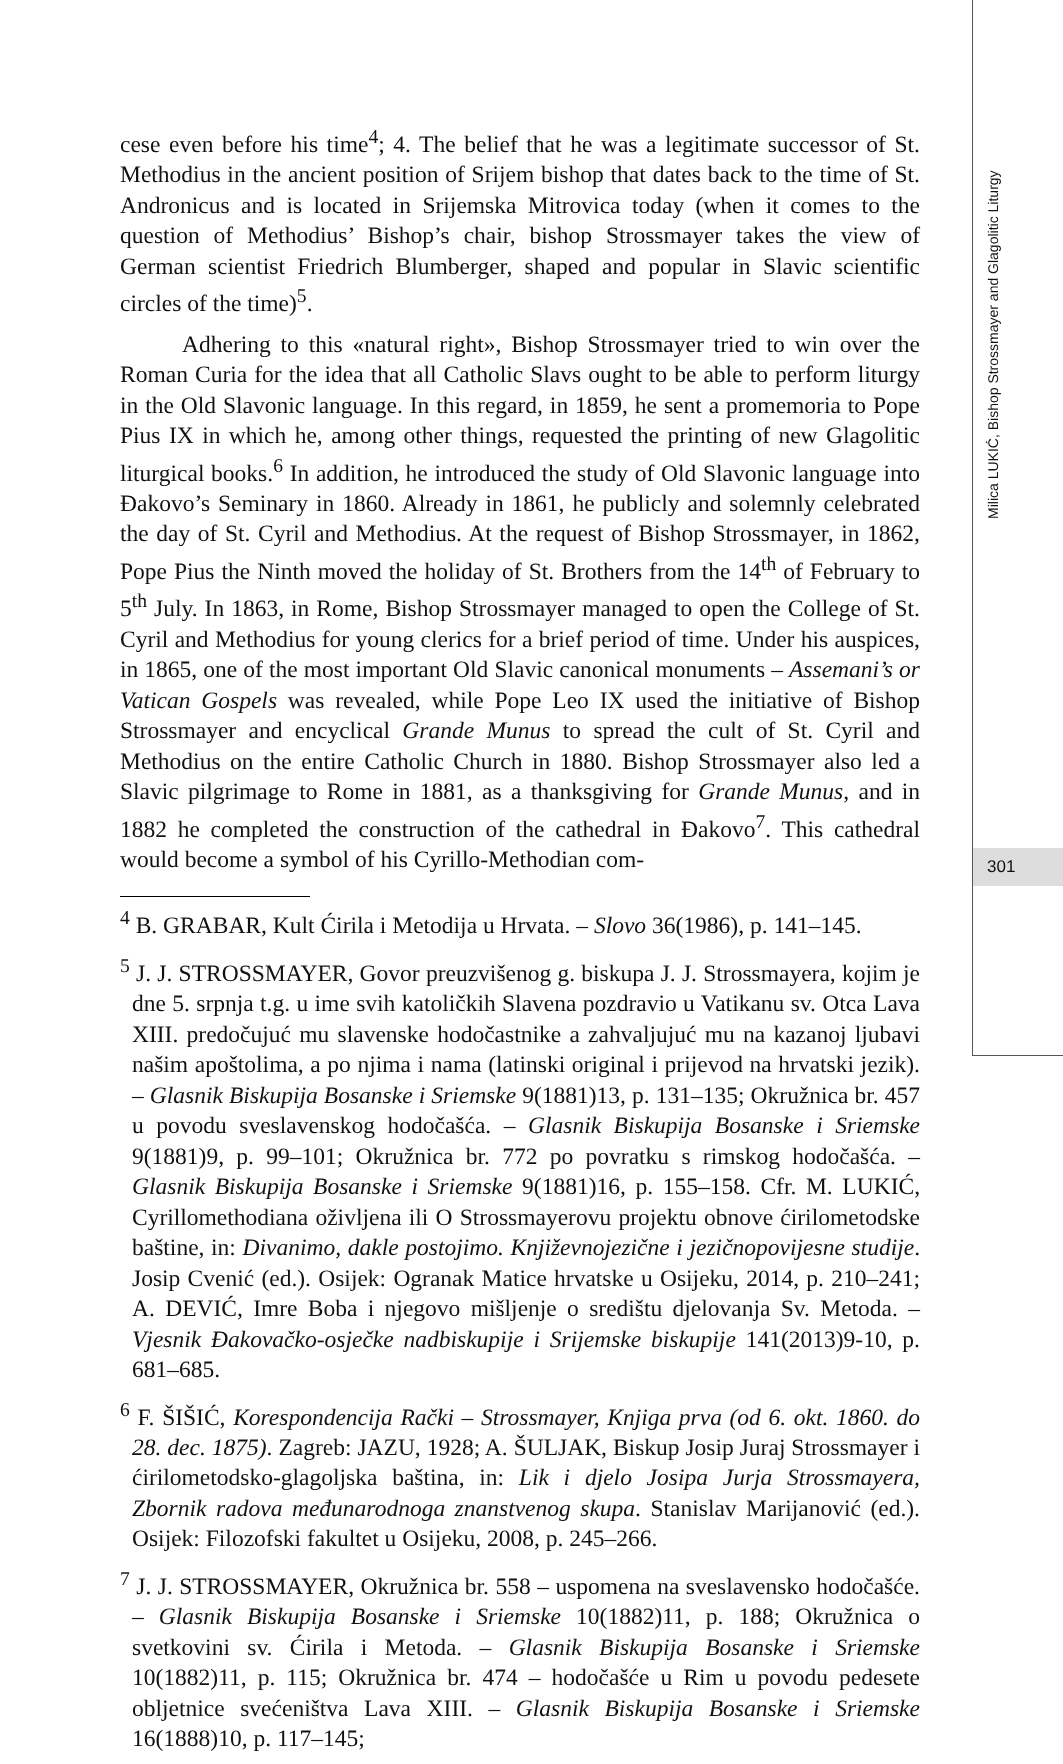Milica LUKIĆ, Bishop Strossmayer and Glagolitic Liturgy
301
cese even before his time<sup>4</sup>; 4. The belief that he was a legitimate successor of St. Methodius in the ancient position of Srijem bishop that dates back to the time of St. Andronicus and is located in Srijemska Mitrovica today (when it comes to the question of Methodius’ Bishop’s chair, bishop Strossmayer takes the view of German scientist Friedrich Blumberger, shaped and popular in Slavic scientific circles of the time)<sup>5</sup>.
Adhering to this «natural right», Bishop Strossmayer tried to win over the Roman Curia for the idea that all Catholic Slavs ought to be able to perform liturgy in the Old Slavonic language. In this regard, in 1859, he sent a promemoria to Pope Pius IX in which he, among other things, requested the printing of new Glagolitic liturgical books.<sup>6</sup> In addition, he introduced the study of Old Slavonic language into Đakovo’s Seminary in 1860. Already in 1861, he publicly and solemnly celebrated the day of St. Cyril and Methodius. At the request of Bishop Strossmayer, in 1862, Pope Pius the Ninth moved the holiday of St. Brothers from the 14<sup>th</sup> of February to 5<sup>th</sup> July. In 1863, in Rome, Bishop Strossmayer managed to open the College of St. Cyril and Methodius for young clerics for a brief period of time. Under his auspices, in 1865, one of the most important Old Slavic canonical monuments – Assemani’s or Vatican Gospels was revealed, while Pope Leo IX used the initiative of Bishop Strossmayer and encyclical Grande Munus to spread the cult of St. Cyril and Methodius on the entire Catholic Church in 1880. Bishop Strossmayer also led a Slavic pilgrimage to Rome in 1881, as a thanksgiving for Grande Munus, and in 1882 he completed the construction of the cathedral in Đakovo<sup>7</sup>. This cathedral would become a symbol of his Cyrillo-Methodian com-
<sup>4</sup> B. GRABAR, Kult Ćirila i Metodija u Hrvata. – Slovo 36(1986), p. 141–145.
<sup>5</sup> J. J. STROSSMAYER, Govor preuzvišenog g. biskupa J. J. Strossmayera, kojim je dne 5. srpnja t.g. u ime svih katoličkih Slavena pozdravio u Vatikanu sv. Otca Lava XIII. predočujuć mu slavenske hodočastnike a zahvaljujuć mu na kazanoj ljubavi našim apoštolima, a po njima i nama (latinski original i prijevod na hrvatski jezik). – Glasnik Biskupija Bosanske i Sriemske 9(1881)13, p. 131–135; Okružnica br. 457 u povodu sveslavenskog hodočašća. – Glasnik Biskupija Bosanske i Sriemske 9(1881)9, p. 99–101; Okružnica br. 772 po povratku s rimskog hodočašća. – Glasnik Biskupija Bosanske i Sriemske 9(1881)16, p. 155–158. Cfr. M. LUKIĆ, Cyrillomethodiana oživljena ili O Strossmayerovu projektu obnove ćirilometodske baštine, in: Divanimo, dakle postojimo. Književnojezične i jezičnopovijesne studije. Josip Cvenić (ed.). Osijek: Ogranak Matice hrvatske u Osijeku, 2014, p. 210–241; A. DEVIĆ, Imre Boba i njegovo mišljenje o središtu djelovanja Sv. Metoda. – Vjesnik Đakovačko-osječke nadbiskupije i Srijemske biskupije 141(2013)9-10, p. 681–685.
<sup>6</sup> F. ŠIŠIĆ, Korespondencija Rački – Strossmayer, Knjiga prva (od 6. okt. 1860. do 28. dec. 1875). Zagreb: JAZU, 1928; A. ŠULJAK, Biskup Josip Juraj Strossmayer i ćirilometodsko-glagoljska baština, in: Lik i djelo Josipa Jurja Strossmayera, Zbornik radova međunarodnoga znanstvenog skupa. Stanislav Marijanović (ed.). Osijek: Filozofski fakultet u Osijeku, 2008, p. 245–266.
<sup>7</sup> J. J. STROSSMAYER, Okružnica br. 558 – uspomena na sveslavensko hodočašće. – Glasnik Biskupija Bosanske i Sriemske 10(1882)11, p. 188; Okružnica o svetkovini sv. Ćirila i Metoda. – Glasnik Biskupija Bosanske i Sriemske 10(1882)11, p. 115; Okružnica br. 474 – hodočašće u Rim u povodu pedesete obljetnice svećeništva Lava XIII. – Glasnik Biskupija Bosanske i Sriemske 16(1888)10, p. 117–145;